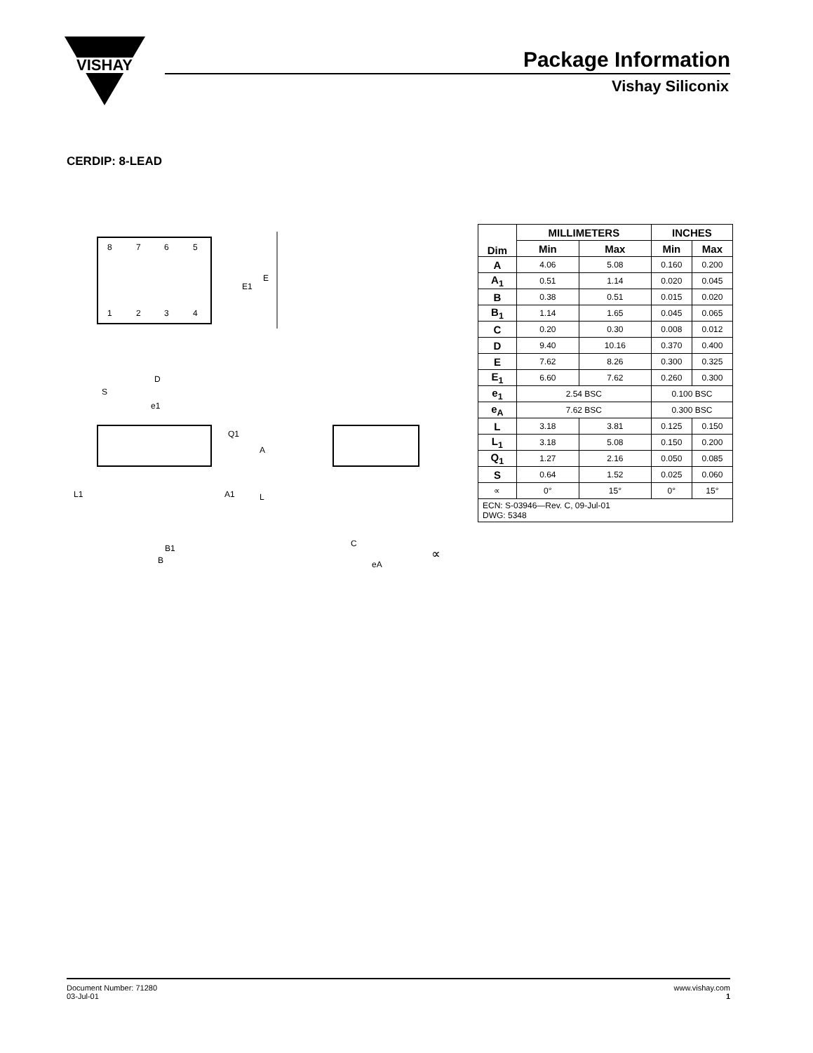VISHAY
Package Information
Vishay Siliconix
CERDIP: 8-LEAD
8
7
6
5
1
2
3
4
E1
E
D
S
e1
Q1
A
L1
A1
L
B1
B
C
eA
∝
| Dim | MILLIMETERS | | INCHES | |
| --- | --- | --- | --- | --- |
| | Min | Max | Min | Max |
| A | 4.06 | 5.08 | 0.160 | 0.200 |
| A<sub>1</sub> | 0.51 | 1.14 | 0.020 | 0.045 |
| B | 0.38 | 0.51 | 0.015 | 0.020 |
| B<sub>1</sub> | 1.14 | 1.65 | 0.045 | 0.065 |
| C | 0.20 | 0.30 | 0.008 | 0.012 |
| D | 9.40 | 10.16 | 0.370 | 0.400 |
| E | 7.62 | 8.26 | 0.300 | 0.325 |
| E<sub>1</sub> | 6.60 | 7.62 | 0.260 | 0.300 |
| e<sub>1</sub> | 2.54 BSC | | 0.100 BSC | |
| e<sub>A</sub> | 7.62 BSC | | 0.300 BSC | |
| L | 3.18 | 3.81 | 0.125 | 0.150 |
| L<sub>1</sub> | 3.18 | 5.08 | 0.150 | 0.200 |
| Q<sub>1</sub> | 1.27 | 2.16 | 0.050 | 0.085 |
| S | 0.64 | 1.52 | 0.025 | 0.060 |
| ∝ | 0° | 15° | 0° | 15° |
| ECN: S-03946—Rev. C, 09-Jul-01 DWG: 5348 | | | | |
Document Number: 71280
03-Jul-01
www.vishay.com
1